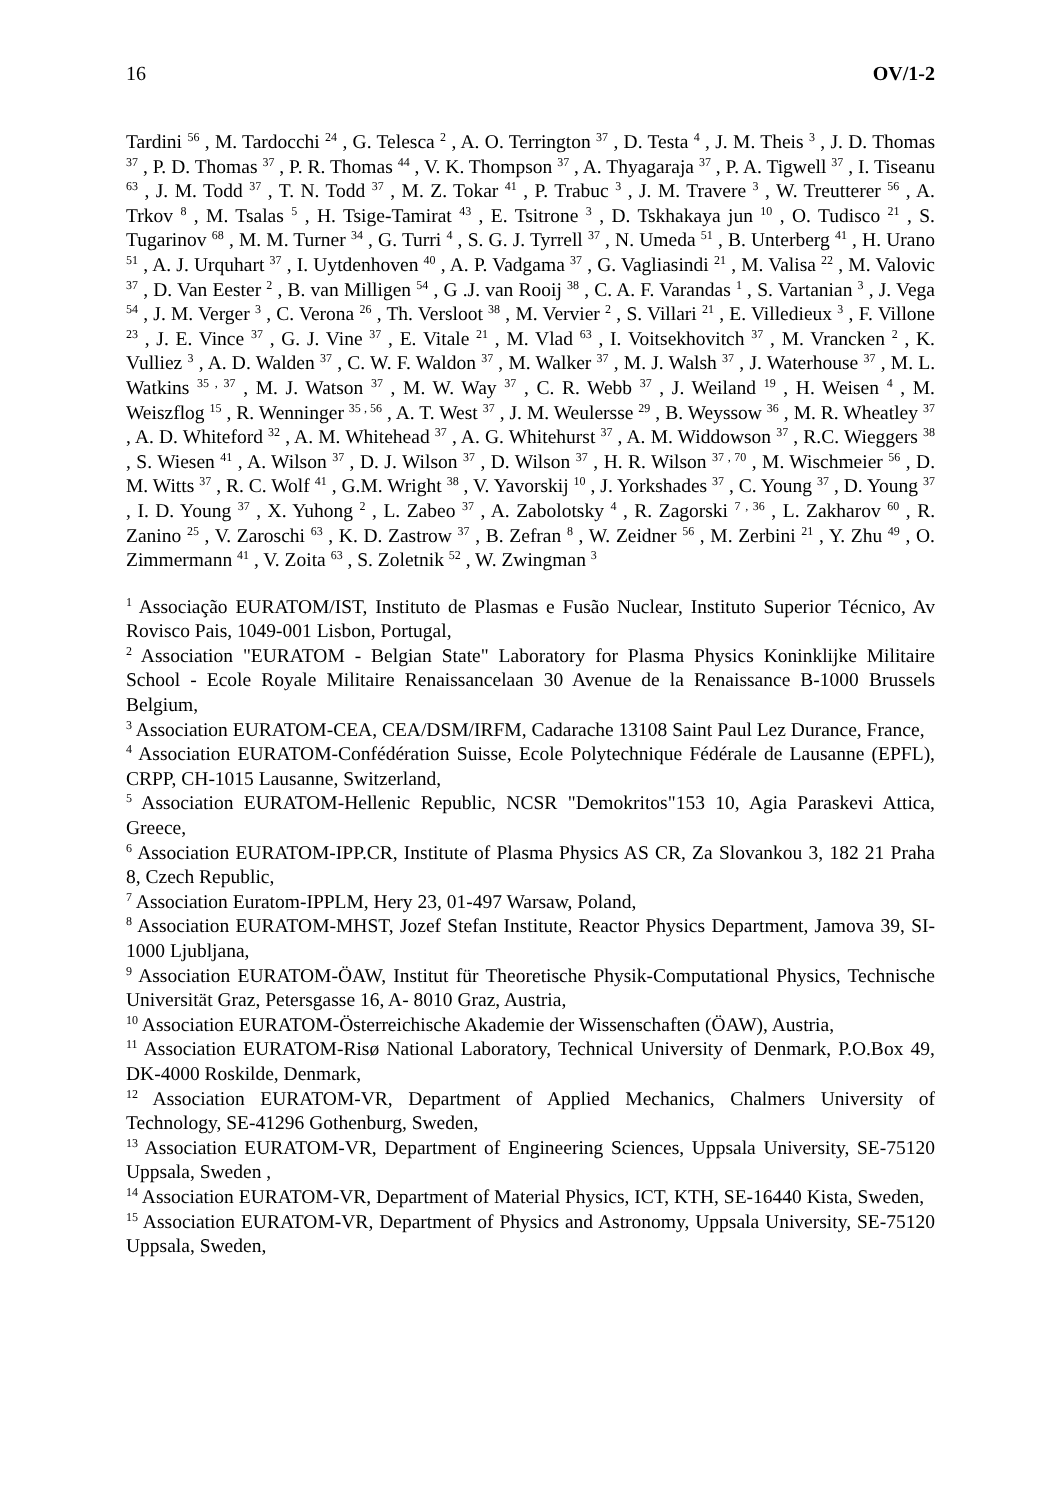16 OV/1-2
Tardini <sup>56</sup> , M. Tardocchi <sup>24</sup> , G. Telesca <sup>2</sup> , A. O. Terrington <sup>37</sup> , D. Testa <sup>4</sup> , J. M. Theis <sup>3</sup> , J. D. Thomas <sup>37</sup> , P. D. Thomas <sup>37</sup> , P. R. Thomas <sup>44</sup> , V. K. Thompson <sup>37</sup> , A. Thyagaraja <sup>37</sup> , P. A. Tigwell <sup>37</sup> , I. Tiseanu <sup>63</sup> , J. M. Todd <sup>37</sup> , T. N. Todd <sup>37</sup> , M. Z. Tokar <sup>41</sup> , P. Trabuc <sup>3</sup> , J. M. Travere <sup>3</sup> , W. Treutterer <sup>56</sup> , A. Trkov <sup>8</sup> , M. Tsalas <sup>5</sup> , H. Tsige-Tamirat <sup>43</sup> , E. Tsitrone <sup>3</sup> , D. Tskhakaya jun <sup>10</sup> , O. Tudisco <sup>21</sup> , S. Tugarinov <sup>68</sup> , M. M. Turner <sup>34</sup> , G. Turri <sup>4</sup> , S. G. J. Tyrrell <sup>37</sup> , N. Umeda <sup>51</sup> , B. Unterberg <sup>41</sup> , H. Urano <sup>51</sup> , A. J. Urquhart <sup>37</sup> , I. Uytdenhoven <sup>40</sup> , A. P. Vadgama <sup>37</sup> , G. Vagliasindi <sup>21</sup> , M. Valisa <sup>22</sup> , M. Valovic <sup>37</sup> , D. Van Eester <sup>2</sup> , B. van Milligen <sup>54</sup> , G .J. van Rooij <sup>38</sup> , C. A. F. Varandas <sup>1</sup> , S. Vartanian <sup>3</sup> , J. Vega <sup>54</sup> , J. M. Verger <sup>3</sup> , C. Verona <sup>26</sup> , Th. Versloot <sup>38</sup> , M. Vervier <sup>2</sup> , S. Villari <sup>21</sup> , E. Villedieux <sup>3</sup> , F. Villone <sup>23</sup> , J. E. Vince <sup>37</sup> , G. J. Vine <sup>37</sup> , E. Vitale <sup>21</sup> , M. Vlad <sup>63</sup> , I. Voitsekhovitch <sup>37</sup> , M. Vrancken <sup>2</sup> , K. Vulliez <sup>3</sup> , A. D. Walden <sup>37</sup> , C. W. F. Waldon <sup>37</sup> , M. Walker <sup>37</sup> , M. J. Walsh <sup>37</sup> , J. Waterhouse <sup>37</sup> , M. L. Watkins <sup>35 , 37</sup> , M. J. Watson <sup>37</sup> , M. W. Way <sup>37</sup> , C. R. Webb <sup>37</sup> , J. Weiland <sup>19</sup> , H. Weisen <sup>4</sup> , M. Weiszflog <sup>15</sup> , R. Wenninger <sup>35 , 56</sup> , A. T. West <sup>37</sup> , J. M. Weulersse <sup>29</sup> , B. Weyssow <sup>36</sup> , M. R. Wheatley <sup>37</sup> , A. D. Whiteford <sup>32</sup> , A. M. Whitehead <sup>37</sup> , A. G. Whitehurst <sup>37</sup> , A. M. Widdowson <sup>37</sup> , R.C. Wieggers <sup>38</sup> , S. Wiesen <sup>41</sup> , A. Wilson <sup>37</sup> , D. J. Wilson <sup>37</sup> , D. Wilson <sup>37</sup> , H. R. Wilson <sup>37 , 70</sup> , M. Wischmeier <sup>56</sup> , D. M. Witts <sup>37</sup> , R. C. Wolf <sup>41</sup> , G.M. Wright <sup>38</sup> , V. Yavorskij <sup>10</sup> , J. Yorkshades <sup>37</sup> , C. Young <sup>37</sup> , D. Young <sup>37</sup> , I. D. Young <sup>37</sup> , X. Yuhong <sup>2</sup> , L. Zabeo <sup>37</sup> , A. Zabolotsky <sup>4</sup> , R. Zagorski <sup>7 , 36</sup> , L. Zakharov <sup>60</sup> , R. Zanino <sup>25</sup> , V. Zaroschi <sup>63</sup> , K. D. Zastrow <sup>37</sup> , B. Zefran <sup>8</sup> , W. Zeidner <sup>56</sup> , M. Zerbini <sup>21</sup> , Y. Zhu <sup>49</sup> , O. Zimmermann <sup>41</sup> , V. Zoita <sup>63</sup> , S. Zoletnik <sup>52</sup> , W. Zwingman <sup>3</sup>
<sup>1</sup> Associação EURATOM/IST, Instituto de Plasmas e Fusão Nuclear, Instituto Superior Técnico, Av Rovisco Pais, 1049-001 Lisbon, Portugal,
<sup>2</sup> Association "EURATOM - Belgian State" Laboratory for Plasma Physics Koninklijke Militaire School - Ecole Royale Militaire Renaissancelaan 30 Avenue de la Renaissance B-1000 Brussels Belgium,
<sup>3</sup> Association EURATOM-CEA, CEA/DSM/IRFM, Cadarache 13108 Saint Paul Lez Durance, France,
<sup>4</sup> Association EURATOM-Confédération Suisse, Ecole Polytechnique Fédérale de Lausanne (EPFL), CRPP, CH-1015 Lausanne, Switzerland,
<sup>5</sup> Association EURATOM-Hellenic Republic, NCSR "Demokritos"153 10, Agia Paraskevi Attica, Greece,
<sup>6</sup> Association EURATOM-IPP.CR, Institute of Plasma Physics AS CR, Za Slovankou 3, 182 21 Praha 8, Czech Republic,
<sup>7</sup> Association Euratom-IPPLM, Hery 23, 01-497 Warsaw, Poland,
<sup>8</sup> Association EURATOM-MHST, Jozef Stefan Institute, Reactor Physics Department, Jamova 39, SI-1000 Ljubljana,
<sup>9</sup> Association EURATOM-ÖAW, Institut für Theoretische Physik-Computational Physics, Technische Universität Graz, Petersgasse 16, A- 8010 Graz, Austria,
<sup>10</sup> Association EURATOM-Österreichische Akademie der Wissenschaften (ÖAW), Austria,
<sup>11</sup> Association EURATOM-Risø National Laboratory, Technical University of Denmark, P.O.Box 49, DK-4000 Roskilde, Denmark,
<sup>12</sup> Association EURATOM-VR, Department of Applied Mechanics, Chalmers University of Technology, SE-41296 Gothenburg, Sweden,
<sup>13</sup> Association EURATOM-VR, Department of Engineering Sciences, Uppsala University, SE-75120 Uppsala, Sweden ,
<sup>14</sup> Association EURATOM-VR, Department of Material Physics, ICT, KTH, SE-16440 Kista, Sweden,
<sup>15</sup> Association EURATOM-VR, Department of Physics and Astronomy, Uppsala University, SE-75120 Uppsala, Sweden,